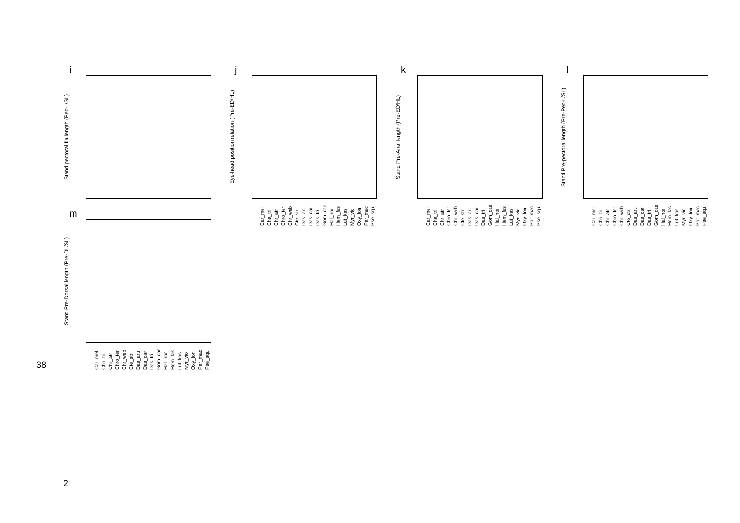i
Stand pectoral fin length (Pec-L/SL)
j
Eye-head position relation (Pre-ED/HL)
Car_mel Cha_tri Chr_atr Chro_ter Chr_web Cte_str Das_aru Das_car Das_tri Gom_cae Hal_hor Hem_fas Lut_kas Myr_vio Oxy_lon Par_mac Pse_squ
k
Stand Pre-Anal length (Pre-ED/HL)
Car_mel Cha_tri Chr_atr Chro_ter Chr_web Cte_str Das_aru Das_car Das_tri Gom_cae Hal_hor Hem_fas Lut_kas Myr_vio Oxy_lon Par_mac Pse_squ
l
Stand Pre-pectoral length (Pre-Pec-L/SL)
Car_mel Cha_tri Chr_atr Chro_ter Chr_web Cte_str Das_aru Das_car Das_tri Gom_cae Hal_hor Hem_fas Lut_kas Myr_vio Oxy_lon Par_mac Pse_squ
m
Stand Pre-Dorsal length (Pre-DL/SL)
Car_mel Cha_tri Chr_atr Chro_ter Chr_web Cte_str Das_aru Das_car Das_tri Gom_cae Hal_hor Hem_fas Lut_kas Myr_vio Oxy_lon Par_mac Pse_squ
38
2